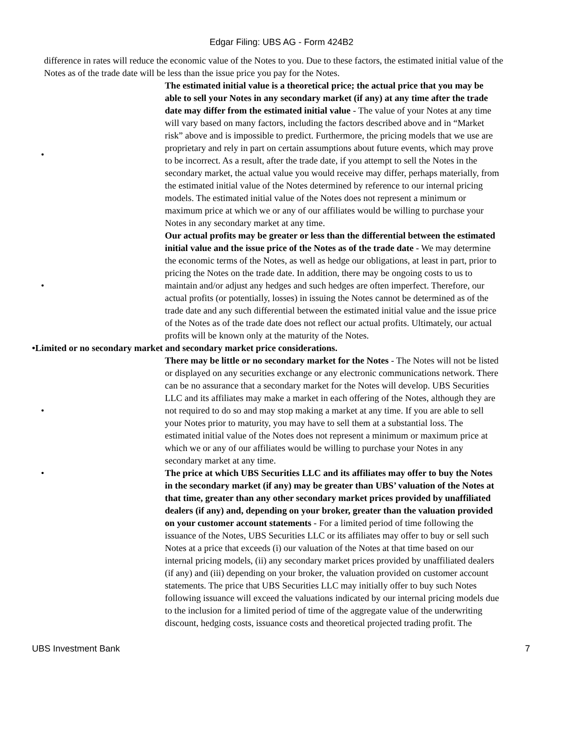Edgar Filing: UBS AG - Form 424B2
difference in rates will reduce the economic value of the Notes to you. Due to these factors, the estimated initial value of the Notes as of the trade date will be less than the issue price you pay for the Notes.
• The estimated initial value is a theoretical price; the actual price that you may be able to sell your Notes in any secondary market (if any) at any time after the trade date may differ from the estimated initial value - The value of your Notes at any time will vary based on many factors, including the factors described above and in “Market risk” above and is impossible to predict. Furthermore, the pricing models that we use are proprietary and rely in part on certain assumptions about future events, which may prove to be incorrect. As a result, after the trade date, if you attempt to sell the Notes in the secondary market, the actual value you would receive may differ, perhaps materially, from the estimated initial value of the Notes determined by reference to our internal pricing models. The estimated initial value of the Notes does not represent a minimum or maximum price at which we or any of our affiliates would be willing to purchase your Notes in any secondary market at any time.
• Our actual profits may be greater or less than the differential between the estimated initial value and the issue price of the Notes as of the trade date - We may determine the economic terms of the Notes, as well as hedge our obligations, at least in part, prior to pricing the Notes on the trade date. In addition, there may be ongoing costs to us to maintain and/or adjust any hedges and such hedges are often imperfect. Therefore, our actual profits (or potentially, losses) in issuing the Notes cannot be determined as of the trade date and any such differential between the estimated initial value and the issue price of the Notes as of the trade date does not reflect our actual profits. Ultimately, our actual profits will be known only at the maturity of the Notes.
•Limited or no secondary market and secondary market price considerations.
• There may be little or no secondary market for the Notes - The Notes will not be listed or displayed on any securities exchange or any electronic communications network. There can be no assurance that a secondary market for the Notes will develop. UBS Securities LLC and its affiliates may make a market in each offering of the Notes, although they are not required to do so and may stop making a market at any time. If you are able to sell your Notes prior to maturity, you may have to sell them at a substantial loss. The estimated initial value of the Notes does not represent a minimum or maximum price at which we or any of our affiliates would be willing to purchase your Notes in any secondary market at any time.
• The price at which UBS Securities LLC and its affiliates may offer to buy the Notes in the secondary market (if any) may be greater than UBS’ valuation of the Notes at that time, greater than any other secondary market prices provided by unaffiliated dealers (if any) and, depending on your broker, greater than the valuation provided on your customer account statements - For a limited period of time following the issuance of the Notes, UBS Securities LLC or its affiliates may offer to buy or sell such Notes at a price that exceeds (i) our valuation of the Notes at that time based on our internal pricing models, (ii) any secondary market prices provided by unaffiliated dealers (if any) and (iii) depending on your broker, the valuation provided on customer account statements. The price that UBS Securities LLC may initially offer to buy such Notes following issuance will exceed the valuations indicated by our internal pricing models due to the inclusion for a limited period of time of the aggregate value of the underwriting discount, hedging costs, issuance costs and theoretical projected trading profit. The
UBS Investment Bank 7